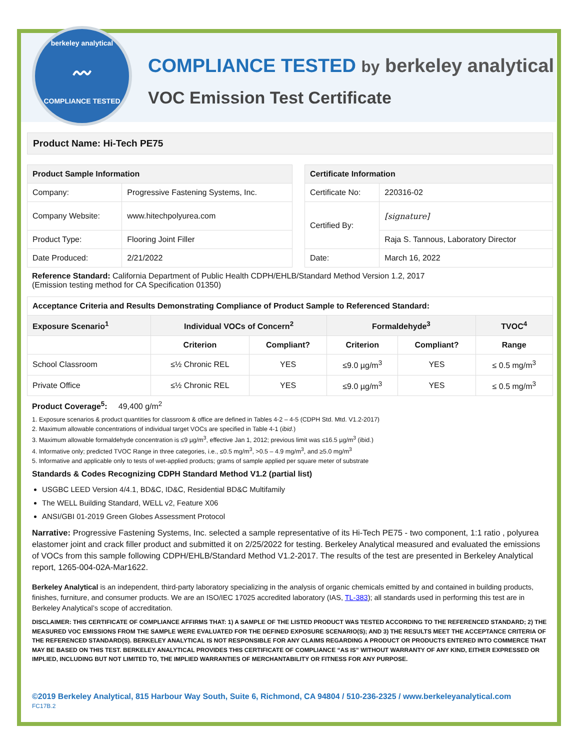berkeley analytical
〰
COMPLIANCE TESTED
COMPLIANCE TESTED by berkeley analytical
VOC Emission Test Certificate
Product Name: Hi-Tech PE75
| Product Sample Information | |
| --- | --- |
| Company: | Progressive Fastening Systems, Inc. |
| Company Website: | www.hitechpolyurea.com |
| Product Type: | Flooring Joint Filler |
| Date Produced: | 2/21/2022 |
| Certificate Information | |
| --- | --- |
| Certificate No: | 220316-02 |
| Certified By: | [signature] |
| | Raja S. Tannous, Laboratory Director |
| Date: | March 16, 2022 |
Reference Standard: California Department of Public Health CDPH/EHLB/Standard Method Version 1.2, 2017
(Emission testing method for CA Specification 01350)
| Acceptance Criteria and Results Demonstrating Compliance of Product Sample to Referenced Standard: | | | | | |
| --- | --- | --- | --- | --- | --- |
| Exposure Scenario<sup>1</sup> | Individual VOCs of Concern<sup>2</sup> | | Formaldehyde<sup>3</sup> | | TVOC<sup>4</sup> |
| | Criterion | Compliant? | Criterion | Compliant? | Range |
| School Classroom | ≤½ Chronic REL | YES | ≤9.0 µg/m<sup>3</sup> | YES | ≤ 0.5 mg/m<sup>3</sup> |
| Private Office | ≤½ Chronic REL | YES | ≤9.0 µg/m<sup>3</sup> | YES | ≤ 0.5 mg/m<sup>3</sup> |
Product Coverage<sup>5</sup>: 49,400 g/m<sup>2</sup>
1. Exposure scenarios & product quantities for classroom & office are defined in Tables 4-2 – 4-5 (CDPH Std. Mtd. V1.2-2017)
2. Maximum allowable concentrations of individual target VOCs are specified in Table 4-1 (ibid.)
3. Maximum allowable formaldehyde concentration is ≤9 µg/m<sup>3</sup>, effective Jan 1, 2012; previous limit was ≤16.5 µg/m<sup>3</sup> (ibid.)
4. Informative only; predicted TVOC Range in three categories, i.e., ≤0.5 mg/m<sup>3</sup>, >0.5 – 4.9 mg/m<sup>3</sup>, and ≥5.0 mg/m<sup>3</sup>
5. Informative and applicable only to tests of wet-applied products; grams of sample applied per square meter of substrate
Standards & Codes Recognizing CDPH Standard Method V1.2 (partial list)
USGBC LEED Version 4/4.1, BD&C, ID&C, Residential BD&C Multifamily
The WELL Building Standard, WELL v2, Feature X06
ANSI/GBI 01-2019 Green Globes Assessment Protocol
Narrative: Progressive Fastening Systems, Inc. selected a sample representative of its Hi-Tech PE75 - two component, 1:1 ratio , polyurea elastomer joint and crack filler product and submitted it on 2/25/2022 for testing. Berkeley Analytical measured and evaluated the emissions of VOCs from this sample following CDPH/EHLB/Standard Method V1.2-2017. The results of the test are presented in Berkeley Analytical report, 1265-004-02A-Mar1622.
Berkeley Analytical is an independent, third-party laboratory specializing in the analysis of organic chemicals emitted by and contained in building products, finishes, furniture, and consumer products. We are an ISO/IEC 17025 accredited laboratory (IAS, TL-383); all standards used in performing this test are in Berkeley Analytical’s scope of accreditation.
DISCLAIMER: THIS CERTIFICATE OF COMPLIANCE AFFIRMS THAT: 1) A SAMPLE OF THE LISTED PRODUCT WAS TESTED ACCORDING TO THE REFERENCED STANDARD; 2) THE MEASURED VOC EMISSIONS FROM THE SAMPLE WERE EVALUATED FOR THE DEFINED EXPOSURE SCENARIO(S); AND 3) THE RESULTS MEET THE ACCEPTANCE CRITERIA OF THE REFERENCED STANDARD(S). BERKELEY ANALYTICAL IS NOT RESPONSIBLE FOR ANY CLAIMS REGARDING A PRODUCT OR PRODUCTS ENTERED INTO COMMERCE THAT MAY BE BASED ON THIS TEST. BERKELEY ANALYTICAL PROVIDES THIS CERTIFICATE OF COMPLIANCE “AS IS” WITHOUT WARRANTY OF ANY KIND, EITHER EXPRESSED OR IMPLIED, INCLUDING BUT NOT LIMITED TO, THE IMPLIED WARRANTIES OF MERCHANTABILITY OR FITNESS FOR ANY PURPOSE.
©2019 Berkeley Analytical, 815 Harbour Way South, Suite 6, Richmond, CA 94804 / 510-236-2325 / www.berkeleyanalytical.com
FC17B.2